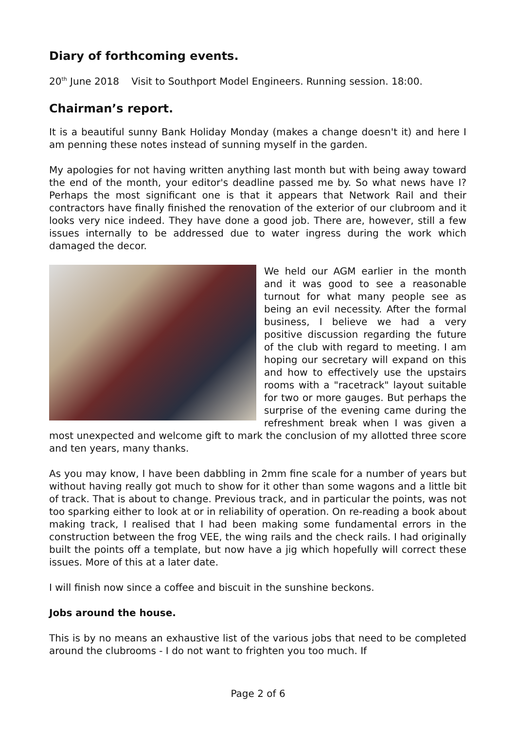Diary of forthcoming events.
20<sup>th</sup> June 2018 Visit to Southport Model Engineers. Running session. 18:00.
Chairman’s report.
It is a beautiful sunny Bank Holiday Monday (makes a change doesn't it) and here I am penning these notes instead of sunning myself in the garden.
My apologies for not having written anything last month but with being away toward the end of the month, your editor's deadline passed me by. So what news have I? Perhaps the most significant one is that it appears that Network Rail and their contractors have finally finished the renovation of the exterior of our clubroom and it looks very nice indeed. They have done a good job. There are, however, still a few issues internally to be addressed due to water ingress during the work which damaged the decor.
We held our AGM earlier in the month and it was good to see a reasonable turnout for what many people see as being an evil necessity. After the formal business, I believe we had a very positive discussion regarding the future of the club with regard to meeting. I am hoping our secretary will expand on this and how to effectively use the upstairs rooms with a "racetrack" layout suitable for two or more gauges. But perhaps the surprise of the evening came during the refreshment break when I was given a most unexpected and welcome gift to mark the conclusion of my allotted three score and ten years, many thanks.
As you may know, I have been dabbling in 2mm fine scale for a number of years but without having really got much to show for it other than some wagons and a little bit of track. That is about to change. Previous track, and in particular the points, was not too sparking either to look at or in reliability of operation. On re-reading a book about making track, I realised that I had been making some fundamental errors in the construction between the frog VEE, the wing rails and the check rails. I had originally built the points off a template, but now have a jig which hopefully will correct these issues. More of this at a later date.
I will finish now since a coffee and biscuit in the sunshine beckons.
Jobs around the house.
This is by no means an exhaustive list of the various jobs that need to be completed around the clubrooms - I do not want to frighten you too much. If
Page 2 of 6